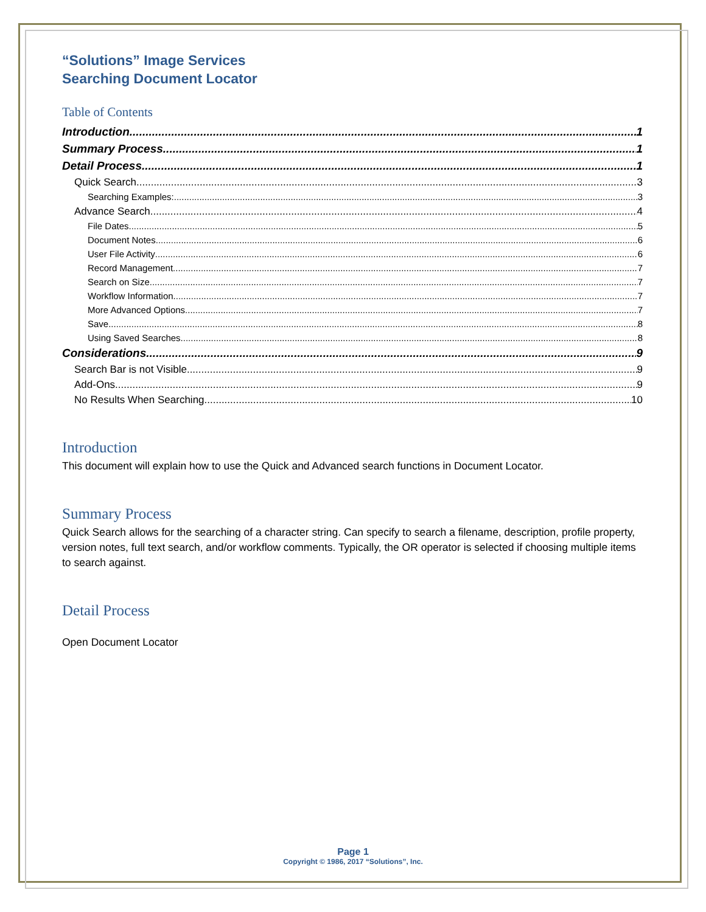“Solutions” Image Services
Searching Document Locator
Table of Contents
Introduction 1
Summary Process 1
Detail Process 1
Quick Search 3
Searching Examples: 3
Advance Search 4
File Dates 5
Document Notes 6
User File Activity 6
Record Management 7
Search on Size 7
Workflow Information 7
More Advanced Options 7
Save 8
Using Saved Searches 8
Considerations 9
Search Bar is not Visible 9
Add-Ons 9
No Results When Searching 10
Introduction
This document will explain how to use the Quick and Advanced search functions in Document Locator.
Summary Process
Quick Search allows for the searching of a character string. Can specify to search a filename, description, profile property, version notes, full text search, and/or workflow comments. Typically, the OR operator is selected if choosing multiple items to search against.
Detail Process
Open Document Locator
Page 1
Copyright © 1986, 2017 “Solutions”, Inc.